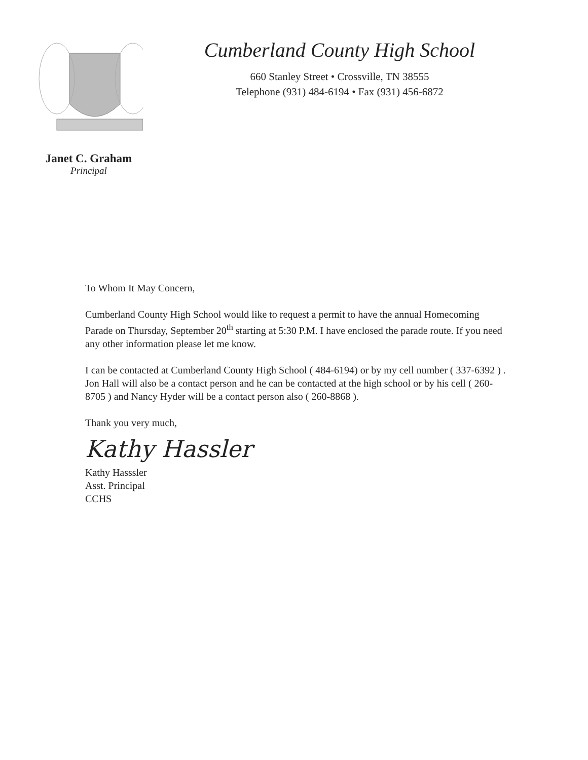Cumberland County High School
660 Stanley Street • Crossville, TN 38555
Telephone (931) 484-6194 • Fax (931) 456-6872
Janet C. Graham
Principal
To Whom It May Concern,
Cumberland County High School would like to request a permit to have the annual Homecoming Parade on Thursday, September 20<sup>th</sup> starting at 5:30 P.M. I have enclosed the parade route. If you need any other information please let me know.
I can be contacted at Cumberland County High School ( 484-6194) or by my cell number ( 337-6392 ) . Jon Hall will also be a contact person and he can be contacted at the high school or by his cell ( 260-8705 ) and Nancy Hyder will be a contact person also ( 260-8868 ).
Thank you very much,
Kathy Hassler
Kathy Hasssler
Asst. Principal
CCHS